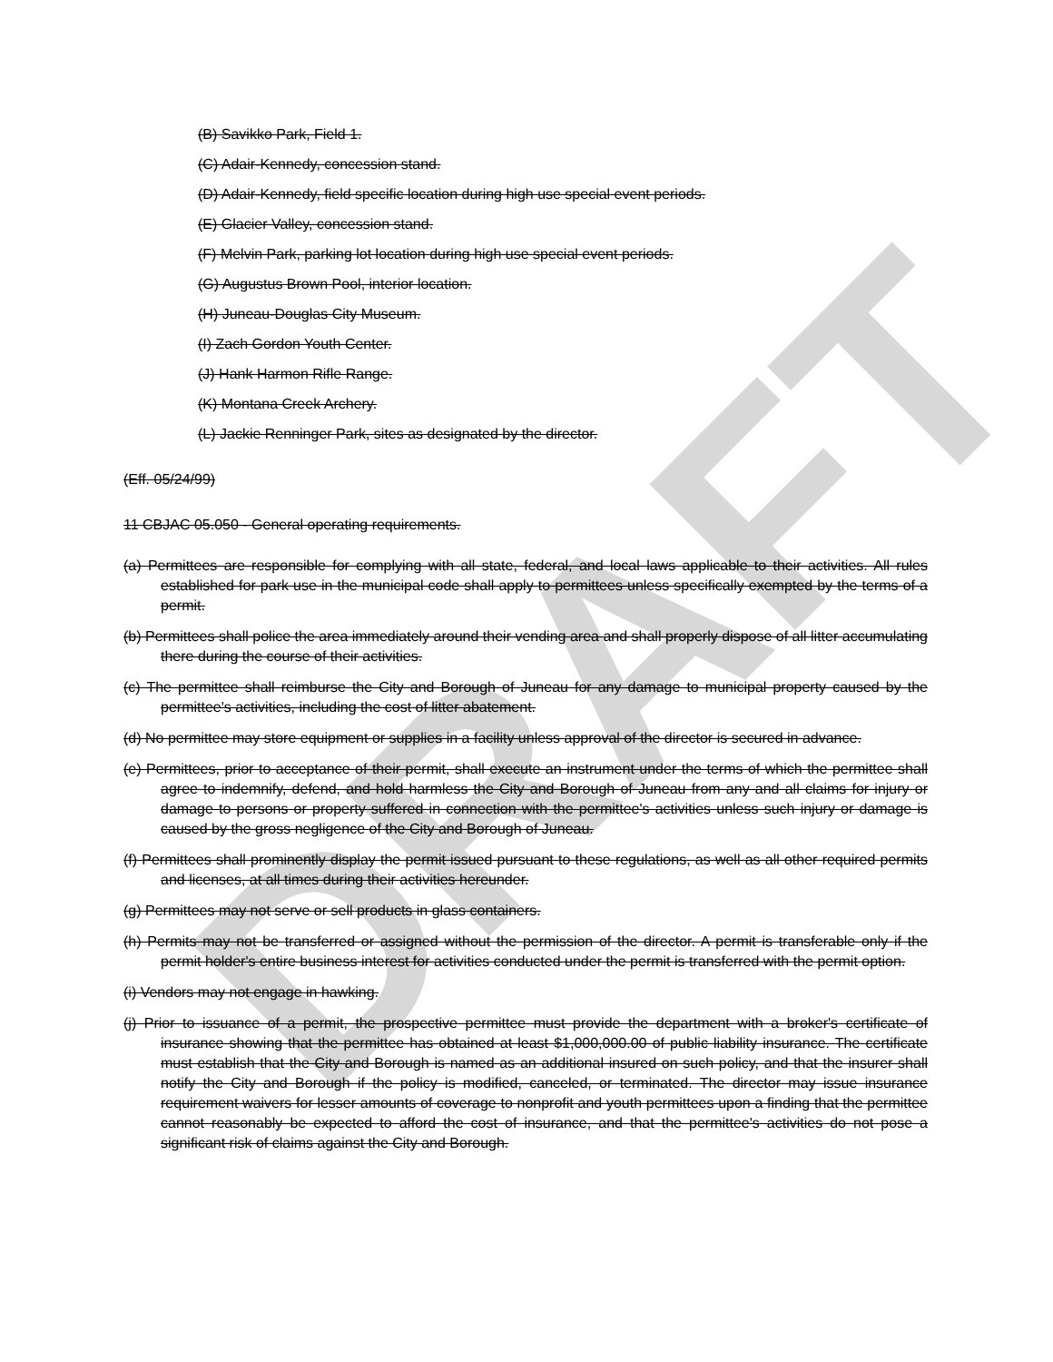DRAFT
(B) Savikko Park, Field 1.
(C) Adair-Kennedy, concession stand.
(D) Adair-Kennedy, field specific location during high use special event periods.
(E) Glacier Valley, concession stand.
(F) Melvin Park, parking lot location during high use special event periods.
(G) Augustus Brown Pool, interior location.
(H) Juneau-Douglas City Museum.
(I) Zach Gordon Youth Center.
(J) Hank Harmon Rifle Range.
(K) Montana Creek Archery.
(L) Jackie Renninger Park, sites as designated by the director.
(Eff. 05/24/99)
11 CBJAC 05.050 - General operating requirements.
(a) Permittees are responsible for complying with all state, federal, and local laws applicable to their activities. All rules established for park use in the municipal code shall apply to permittees unless specifically exempted by the terms of a permit.
(b) Permittees shall police the area immediately around their vending area and shall properly dispose of all litter accumulating there during the course of their activities.
(c) The permittee shall reimburse the City and Borough of Juneau for any damage to municipal property caused by the permittee's activities, including the cost of litter abatement.
(d) No permittee may store equipment or supplies in a facility unless approval of the director is secured in advance.
(e) Permittees, prior to acceptance of their permit, shall execute an instrument under the terms of which the permittee shall agree to indemnify, defend, and hold harmless the City and Borough of Juneau from any and all claims for injury or damage to persons or property suffered in connection with the permittee's activities unless such injury or damage is caused by the gross negligence of the City and Borough of Juneau.
(f) Permittees shall prominently display the permit issued pursuant to these regulations, as well as all other required permits and licenses, at all times during their activities hereunder.
(g) Permittees may not serve or sell products in glass containers.
(h) Permits may not be transferred or assigned without the permission of the director. A permit is transferable only if the permit holder's entire business interest for activities conducted under the permit is transferred with the permit option.
(i) Vendors may not engage in hawking.
(j) Prior to issuance of a permit, the prospective permittee must provide the department with a broker's certificate of insurance showing that the permittee has obtained at least $1,000,000.00 of public liability insurance. The certificate must establish that the City and Borough is named as an additional insured on such policy, and that the insurer shall notify the City and Borough if the policy is modified, canceled, or terminated. The director may issue insurance requirement waivers for lesser amounts of coverage to nonprofit and youth permittees upon a finding that the permittee cannot reasonably be expected to afford the cost of insurance, and that the permittee's activities do not pose a significant risk of claims against the City and Borough.